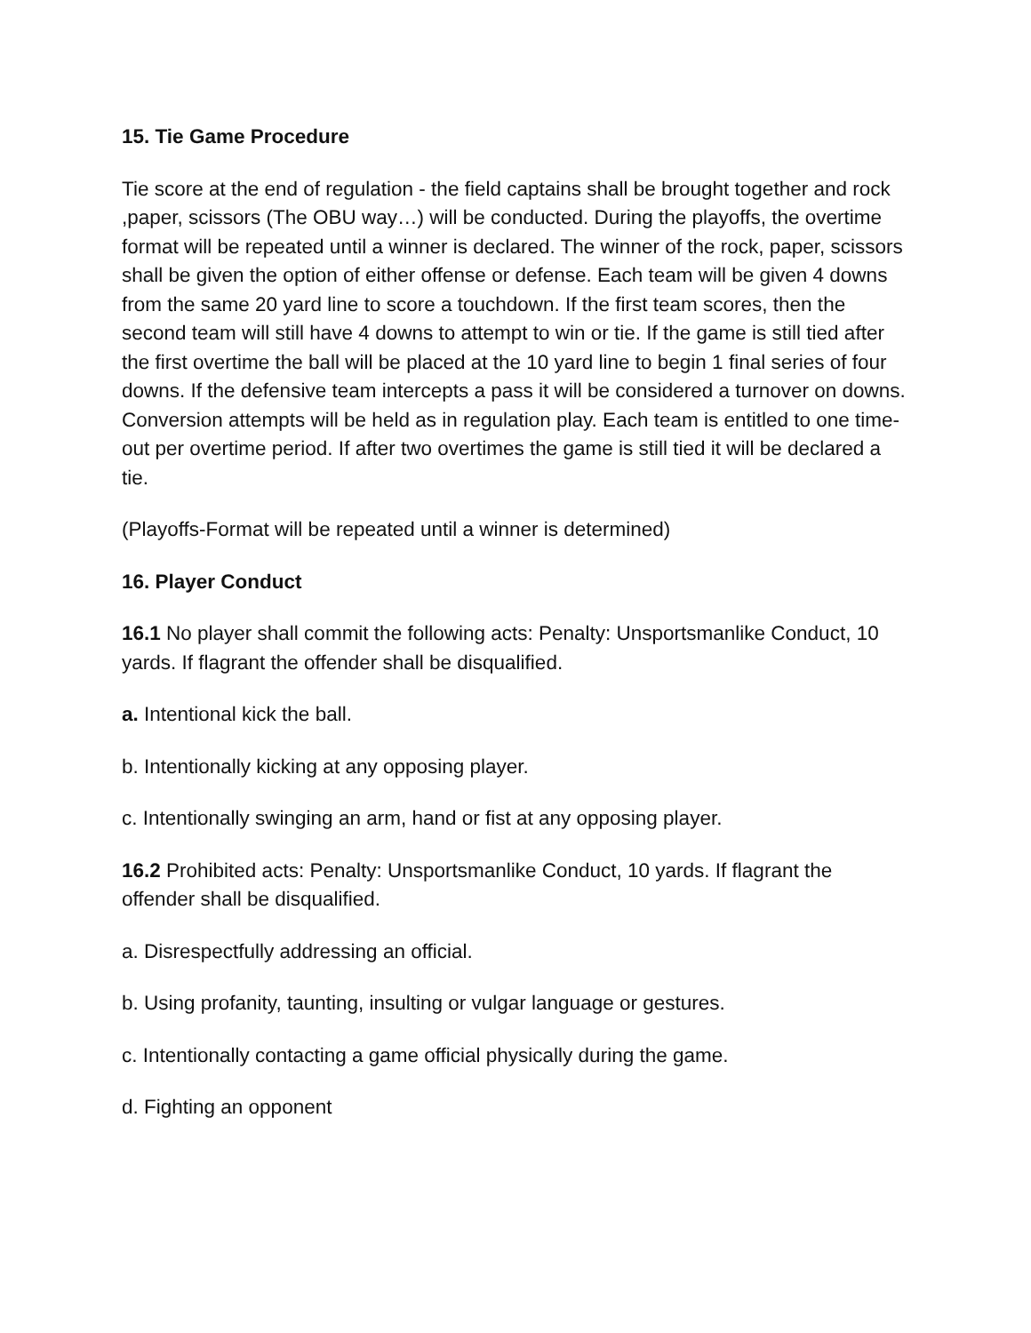15. Tie Game Procedure
Tie score at the end of regulation - the field captains shall be brought together and rock ,paper, scissors (The OBU way…) will be conducted. During the playoffs, the overtime format will be repeated until a winner is declared. The winner of the rock, paper, scissors shall be given the option of either offense or defense. Each team will be given 4 downs from the same 20 yard line to score a touchdown. If the first team scores, then the second team will still have 4 downs to attempt to win or tie. If the game is still tied after the first overtime the ball will be placed at the 10 yard line to begin 1 final series of four downs. If the defensive team intercepts a pass it will be considered a turnover on downs. Conversion attempts will be held as in regulation play. Each team is entitled to one time-out per overtime period. If after two overtimes the game is still tied it will be declared a tie.
(Playoffs-Format will be repeated until a winner is determined)
16. Player Conduct
16.1 No player shall commit the following acts: Penalty: Unsportsmanlike Conduct, 10 yards. If flagrant the offender shall be disqualified.
a. Intentional kick the ball.
b. Intentionally kicking at any opposing player.
c. Intentionally swinging an arm, hand or fist at any opposing player.
16.2 Prohibited acts: Penalty: Unsportsmanlike Conduct, 10 yards. If flagrant the offender shall be disqualified.
a. Disrespectfully addressing an official.
b. Using profanity, taunting, insulting or vulgar language or gestures.
c. Intentionally contacting a game official physically during the game.
d. Fighting an opponent